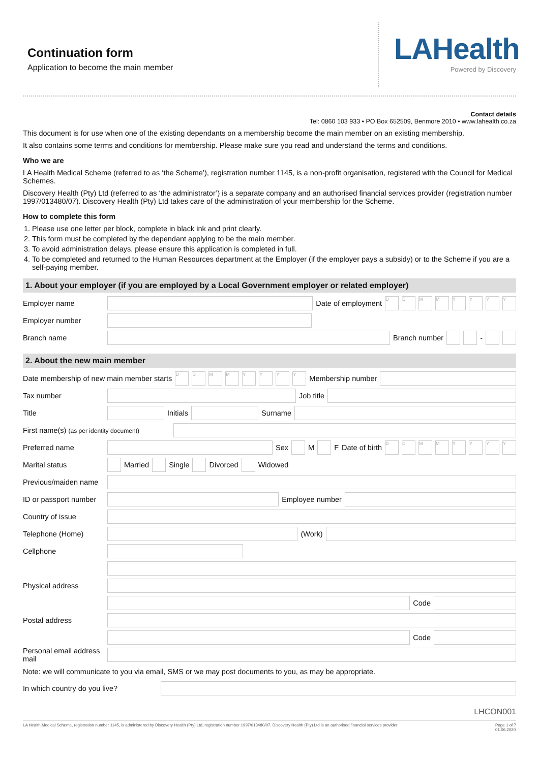Continuation form
Application to become the main member
LAHealth
Powered by Discovery
Contact details
Tel: 0860 103 933 • PO Box 652509, Benmore 2010 • www.lahealth.co.za
This document is for use when one of the existing dependants on a membership become the main member on an existing membership.
It also contains some terms and conditions for membership. Please make sure you read and understand the terms and conditions.
Who we are
LA Health Medical Scheme (referred to as ‘the Scheme’), registration number 1145, is a non-profit organisation, registered with the Council for Medical Schemes.
Discovery Health (Pty) Ltd (referred to as ‘the administrator’) is a separate company and an authorised financial services provider (registration number 1997/013480/07). Discovery Health (Pty) Ltd takes care of the administration of your membership for the Scheme.
How to complete this form
1. Please use one letter per block, complete in black ink and print clearly.
2. This form must be completed by the dependant applying to be the main member.
3. To avoid administration delays, please ensure this application is completed in full.
4. To be completed and returned to the Human Resources department at the Employer (if the employer pays a subsidy) or to the Scheme if you are a self-paying member.
1. About your employer (if you are employed by a Local Government employer or related employer)
Employer name Date of employment DDMMYYYY
Employer number
Branch name Branch number -
2. About the new main member
Date membership of new main member starts DDMMYYYY Membership number
Tax number Job title
Title Initials Surname
First name(s) (as per identity document)
Preferred name Sex M F Date of birth DDMMYYYY
Marital status Married Single Divorced Widowed
Previous/maiden name
ID or passport number
Employee number
Country of issue
Telephone (Home) (Work)
Cellphone
Physical address
Code
Postal address
Code
Personal email address mail
Note: we will communicate to you via email, SMS or we may post documents to you, as may be appropriate.
In which country do you live?
LHCON001
LA Health Medical Scheme, registration number 1145, is administered by Discovery Health (Pty) Ltd, registration number 1997/013480/07. Discovery Health (Pty) Ltd is an authorised financial services provider. Page 1 of 7
01.06.2020